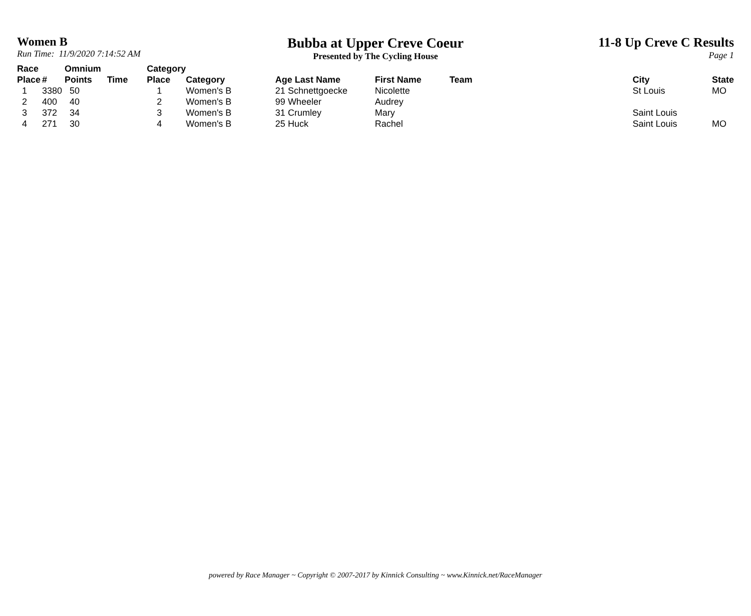Women B
Run Time: 11/9/2020 7:14:52 AM
Bubba at Upper Creve Coeur
Presented by The Cycling House
11-8 Up Creve C Results
Page 1
| Race Place | # | Omnium Points | Time | Category Place | Category | Age Last Name | First Name | Team | City | State |
| --- | --- | --- | --- | --- | --- | --- | --- | --- | --- | --- |
| 1 | 3380 | 50 | | 1 | Women's B | 21 Schnettgoecke | Nicolette | | St Louis | MO |
| 2 | 400 | 40 | | 2 | Women's B | 99 Wheeler | Audrey | | | |
| 3 | 372 | 34 | | 3 | Women's B | 31 Crumley | Mary | | Saint Louis | |
| 4 | 271 | 30 | | 4 | Women's B | 25 Huck | Rachel | | Saint Louis | MO |
powered by Race Manager ~ Copyright © 2007-2017 by Kinnick Consulting ~ www.Kinnick.net/RaceManager